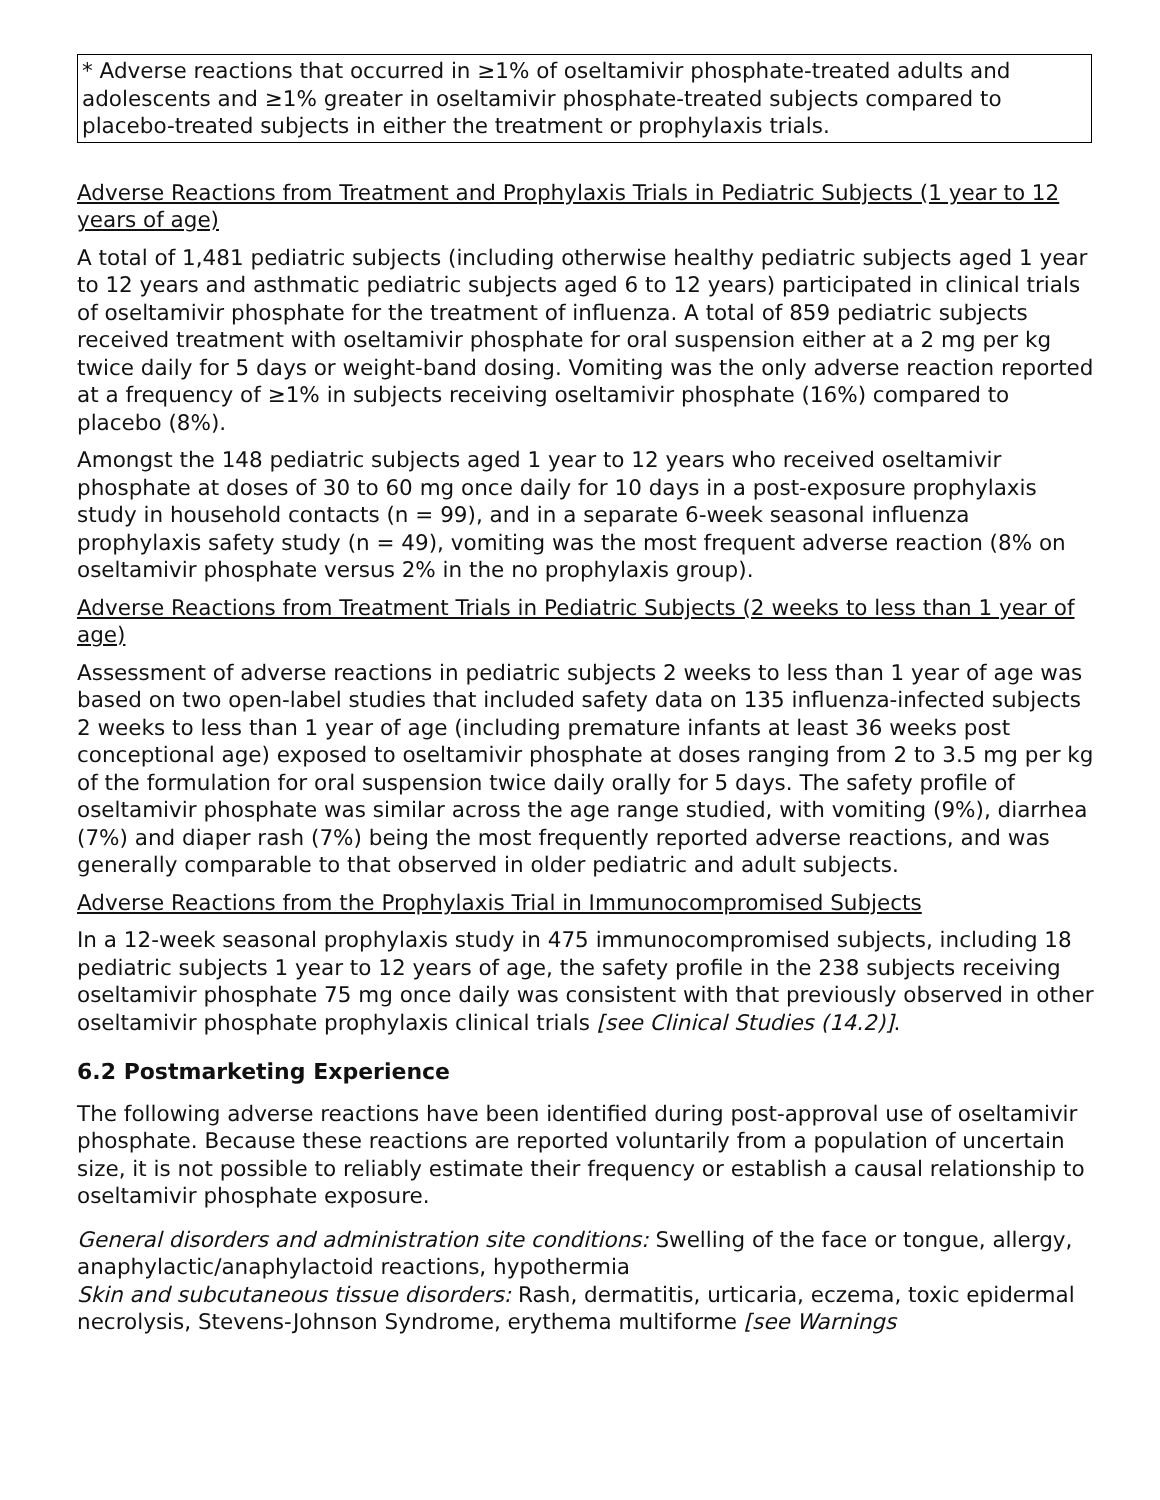* Adverse reactions that occurred in ≥1% of oseltamivir phosphate-treated adults and adolescents and ≥1% greater in oseltamivir phosphate-treated subjects compared to placebo-treated subjects in either the treatment or prophylaxis trials.
Adverse Reactions from Treatment and Prophylaxis Trials in Pediatric Subjects (1 year to 12 years of age)
A total of 1,481 pediatric subjects (including otherwise healthy pediatric subjects aged 1 year to 12 years and asthmatic pediatric subjects aged 6 to 12 years) participated in clinical trials of oseltamivir phosphate for the treatment of influenza. A total of 859 pediatric subjects received treatment with oseltamivir phosphate for oral suspension either at a 2 mg per kg twice daily for 5 days or weight-band dosing. Vomiting was the only adverse reaction reported at a frequency of ≥1% in subjects receiving oseltamivir phosphate (16%) compared to placebo (8%).
Amongst the 148 pediatric subjects aged 1 year to 12 years who received oseltamivir phosphate at doses of 30 to 60 mg once daily for 10 days in a post-exposure prophylaxis study in household contacts (n = 99), and in a separate 6-week seasonal influenza prophylaxis safety study (n = 49), vomiting was the most frequent adverse reaction (8% on oseltamivir phosphate versus 2% in the no prophylaxis group).
Adverse Reactions from Treatment Trials in Pediatric Subjects (2 weeks to less than 1 year of age)
Assessment of adverse reactions in pediatric subjects 2 weeks to less than 1 year of age was based on two open-label studies that included safety data on 135 influenza-infected subjects 2 weeks to less than 1 year of age (including premature infants at least 36 weeks post conceptional age) exposed to oseltamivir phosphate at doses ranging from 2 to 3.5 mg per kg of the formulation for oral suspension twice daily orally for 5 days. The safety profile of oseltamivir phosphate was similar across the age range studied, with vomiting (9%), diarrhea (7%) and diaper rash (7%) being the most frequently reported adverse reactions, and was generally comparable to that observed in older pediatric and adult subjects.
Adverse Reactions from the Prophylaxis Trial in Immunocompromised Subjects
In a 12-week seasonal prophylaxis study in 475 immunocompromised subjects, including 18 pediatric subjects 1 year to 12 years of age, the safety profile in the 238 subjects receiving oseltamivir phosphate 75 mg once daily was consistent with that previously observed in other oseltamivir phosphate prophylaxis clinical trials [see Clinical Studies (14.2)].
6.2 Postmarketing Experience
The following adverse reactions have been identified during post-approval use of oseltamivir phosphate. Because these reactions are reported voluntarily from a population of uncertain size, it is not possible to reliably estimate their frequency or establish a causal relationship to oseltamivir phosphate exposure.
General disorders and administration site conditions: Swelling of the face or tongue, allergy, anaphylactic/anaphylactoid reactions, hypothermia
Skin and subcutaneous tissue disorders: Rash, dermatitis, urticaria, eczema, toxic epidermal necrolysis, Stevens-Johnson Syndrome, erythema multiforme [see Warnings